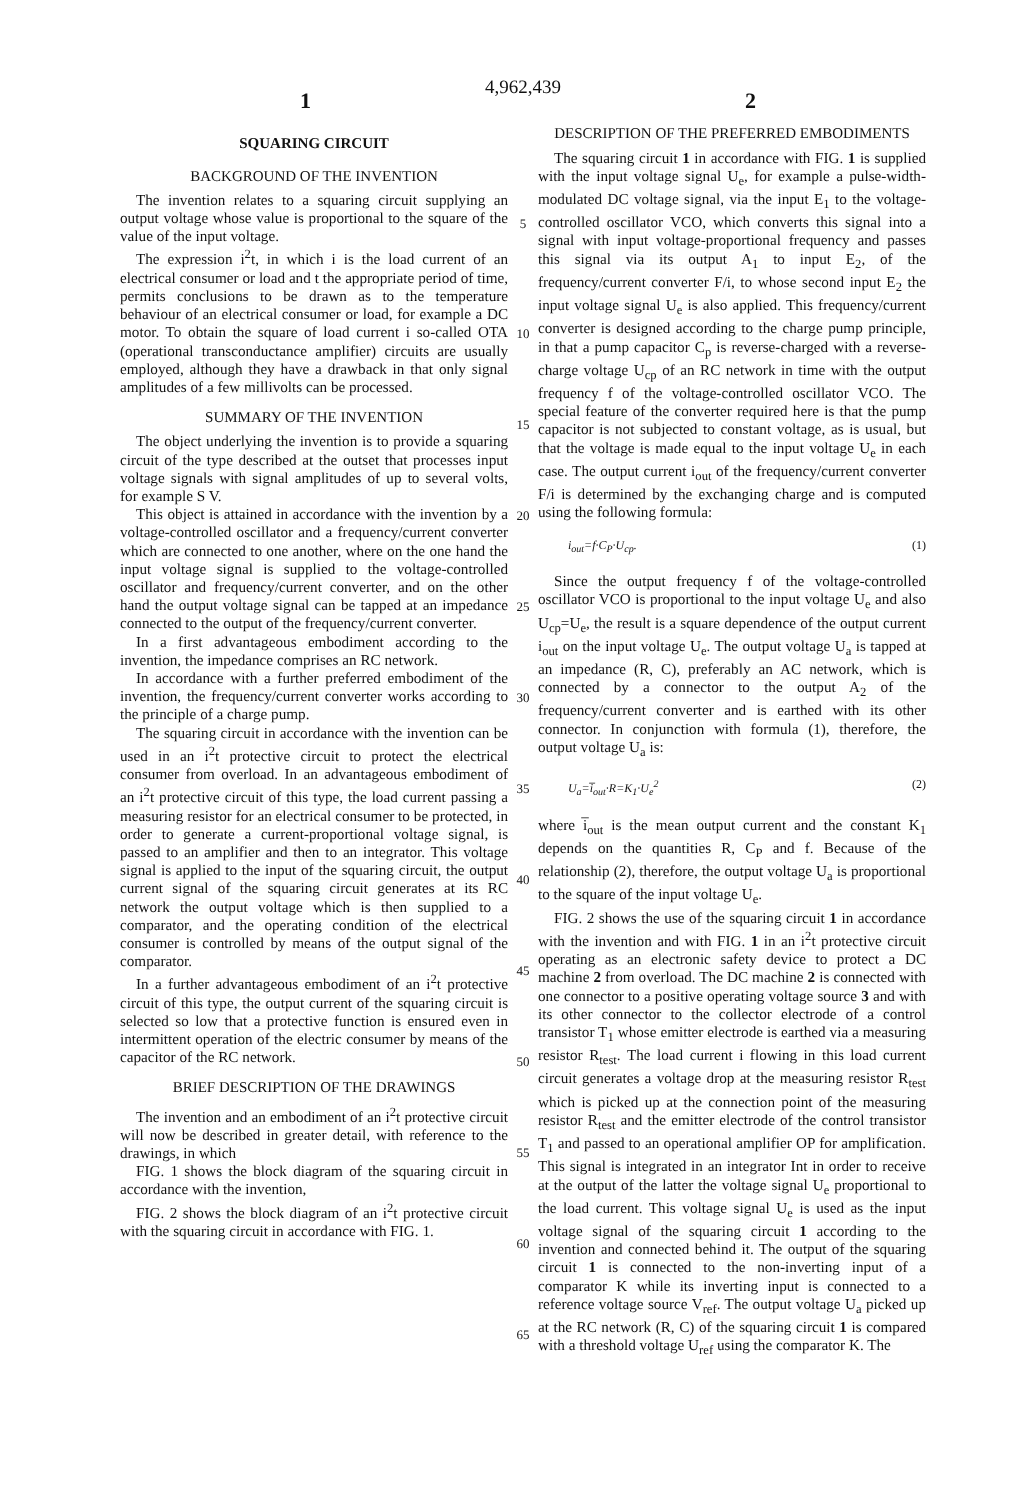4,962,439
1 2
SQUARING CIRCUIT
BACKGROUND OF THE INVENTION
The invention relates to a squaring circuit supplying an output voltage whose value is proportional to the square of the value of the input voltage.
The expression i<sup>2</sup>t, in which i is the load current of an electrical consumer or load and t the appropriate period of time, permits conclusions to be drawn as to the temperature behaviour of an electrical consumer or load, for example a DC motor. To obtain the square of load current i so-called OTA (operational transconductance amplifier) circuits are usually employed, although they have a drawback in that only signal amplitudes of a few millivolts can be processed.
SUMMARY OF THE INVENTION
The object underlying the invention is to provide a squaring circuit of the type described at the outset that processes input voltage signals with signal amplitudes of up to several volts, for example S V.
This object is attained in accordance with the invention by a voltage-controlled oscillator and a frequency/current converter which are connected to one another, where on the one hand the input voltage signal is supplied to the voltage-controlled oscillator and frequency/current converter, and on the other hand the output voltage signal can be tapped at an impedance connected to the output of the frequency/current converter.
In a first advantageous embodiment according to the invention, the impedance comprises an RC network.
In accordance with a further preferred embodiment of the invention, the frequency/current converter works according to the principle of a charge pump.
The squaring circuit in accordance with the invention can be used in an i<sup>2</sup>t protective circuit to protect the electrical consumer from overload. In an advantageous embodiment of an i<sup>2</sup>t protective circuit of this type, the load current passing a measuring resistor for an electrical consumer to be protected, in order to generate a current-proportional voltage signal, is passed to an amplifier and then to an integrator. This voltage signal is applied to the input of the squaring circuit, the output current signal of the squaring circuit generates at its RC network the output voltage which is then supplied to a comparator, and the operating condition of the electrical consumer is controlled by means of the output signal of the comparator.
In a further advantageous embodiment of an i<sup>2</sup>t protective circuit of this type, the output current of the squaring circuit is selected so low that a protective function is ensured even in intermittent operation of the electric consumer by means of the capacitor of the RC network.
BRIEF DESCRIPTION OF THE DRAWINGS
The invention and an embodiment of an i<sup>2</sup>t protective circuit will now be described in greater detail, with reference to the drawings, in which
FIG. 1 shows the block diagram of the squaring circuit in accordance with the invention,
FIG. 2 shows the block diagram of an i<sup>2</sup>t protective circuit with the squaring circuit in accordance with FIG. 1.
5
10
15
20
25
30
35
40
45
50
55
60
65
DESCRIPTION OF THE PREFERRED EMBODIMENTS
The squaring circuit 1 in accordance with FIG. 1 is supplied with the input voltage signal U<sub>e</sub>, for example a pulse-width-modulated DC voltage signal, via the input E<sub>1</sub> to the voltage-controlled oscillator VCO, which converts this signal into a signal with input voltage-proportional frequency and passes this signal via its output A<sub>1</sub> to input E<sub>2</sub>, of the frequency/current converter F/i, to whose second input E<sub>2</sub> the input voltage signal U<sub>e</sub> is also applied. This frequency/current converter is designed according to the charge pump principle, in that a pump capacitor C<sub>p</sub> is reverse-charged with a reverse-charge voltage U<sub>cp</sub> of an RC network in time with the output frequency f of the voltage-controlled oscillator VCO. The special feature of the converter required here is that the pump capacitor is not subjected to constant voltage, as is usual, but that the voltage is made equal to the input voltage U<sub>e</sub> in each case. The output current i<sub>out</sub> of the frequency/current converter F/i is determined by the exchanging charge and is computed using the following formula:
i<sub>out</sub>=f·C<sub>P</sub>·U<sub>cp</sub>. (1)
Since the output frequency f of the voltage-controlled oscillator VCO is proportional to the input voltage U<sub>e</sub> and also U<sub>cp</sub>=U<sub>e</sub>, the result is a square dependence of the output current i<sub>out</sub> on the input voltage U<sub>e</sub>. The output voltage U<sub>a</sub> is tapped at an impedance (R, C), preferably an AC network, which is connected by a connector to the output A<sub>2</sub> of the frequency/current converter and is earthed with its other connector. In conjunction with formula (1), therefore, the output voltage U<sub>a</sub> is:
U<sub>a</sub>=i̅<sub>out</sub>·R=K<sub>1</sub>·U<sub>e</sub><sup>2</sup> (2)
where i̅<sub>out</sub> is the mean output current and the constant K<sub>1</sub> depends on the quantities R, C<sub>P</sub> and f. Because of the relationship (2), therefore, the output voltage U<sub>a</sub> is proportional to the square of the input voltage U<sub>e</sub>.
FIG. 2 shows the use of the squaring circuit 1 in accordance with the invention and with FIG. 1 in an i<sup>2</sup>t protective circuit operating as an electronic safety device to protect a DC machine 2 from overload. The DC machine 2 is connected with one connector to a positive operating voltage source 3 and with its other connector to the collector electrode of a control transistor T<sub>1</sub> whose emitter electrode is earthed via a measuring resistor R<sub>test</sub>. The load current i flowing in this load current circuit generates a voltage drop at the measuring resistor R<sub>test</sub> which is picked up at the connection point of the measuring resistor R<sub>test</sub> and the emitter electrode of the control transistor T<sub>1</sub> and passed to an operational amplifier OP for amplification. This signal is integrated in an integrator Int in order to receive at the output of the latter the voltage signal U<sub>e</sub> proportional to the load current. This voltage signal U<sub>e</sub> is used as the input voltage signal of the squaring circuit 1 according to the invention and connected behind it. The output of the squaring circuit 1 is connected to the non-inverting input of a comparator K while its inverting input is connected to a reference voltage source V<sub>ref</sub>. The output voltage U<sub>a</sub> picked up at the RC network (R, C) of the squaring circuit 1 is compared with a threshold voltage U<sub>ref</sub> using the comparator K. The